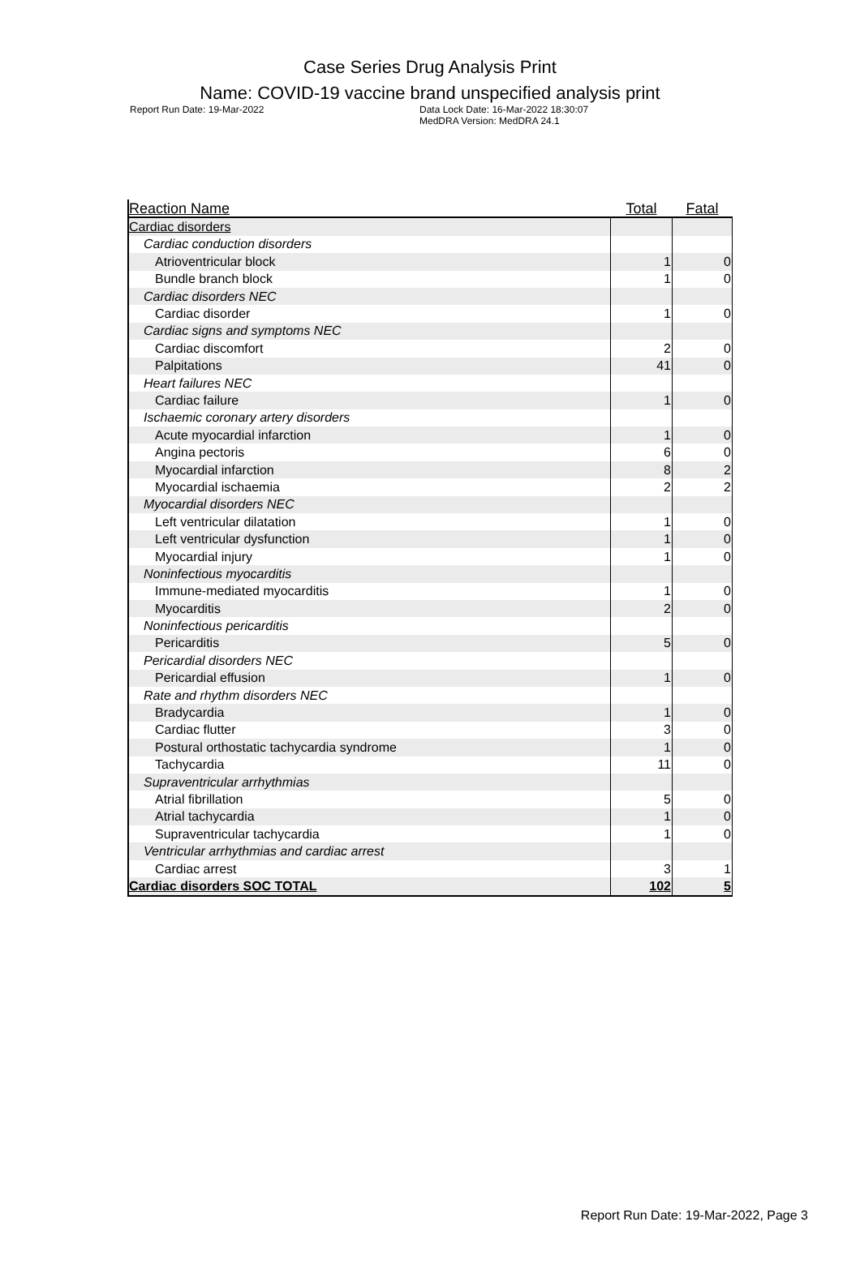Case Series Drug Analysis Print
Name: COVID-19 vaccine brand unspecified analysis print
Report Run Date: 19-Mar-2022 Data Lock Date: 16-Mar-2022 18:30:07
MedDRA Version: MedDRA 24.1
| Reaction Name | Total | Fatal |
| --- | --- | --- |
| Cardiac disorders | | |
| Cardiac conduction disorders | | |
| Atrioventricular block | 1 | 0 |
| Bundle branch block | 1 | 0 |
| Cardiac disorders NEC | | |
| Cardiac disorder | 1 | 0 |
| Cardiac signs and symptoms NEC | | |
| Cardiac discomfort | 2 | 0 |
| Palpitations | 41 | 0 |
| Heart failures NEC | | |
| Cardiac failure | 1 | 0 |
| Ischaemic coronary artery disorders | | |
| Acute myocardial infarction | 1 | 0 |
| Angina pectoris | 6 | 0 |
| Myocardial infarction | 8 | 2 |
| Myocardial ischaemia | 2 | 2 |
| Myocardial disorders NEC | | |
| Left ventricular dilatation | 1 | 0 |
| Left ventricular dysfunction | 1 | 0 |
| Myocardial injury | 1 | 0 |
| Noninfectious myocarditis | | |
| Immune-mediated myocarditis | 1 | 0 |
| Myocarditis | 2 | 0 |
| Noninfectious pericarditis | | |
| Pericarditis | 5 | 0 |
| Pericardial disorders NEC | | |
| Pericardial effusion | 1 | 0 |
| Rate and rhythm disorders NEC | | |
| Bradycardia | 1 | 0 |
| Cardiac flutter | 3 | 0 |
| Postural orthostatic tachycardia syndrome | 1 | 0 |
| Tachycardia | 11 | 0 |
| Supraventricular arrhythmias | | |
| Atrial fibrillation | 5 | 0 |
| Atrial tachycardia | 1 | 0 |
| Supraventricular tachycardia | 1 | 0 |
| Ventricular arrhythmias and cardiac arrest | | |
| Cardiac arrest | 3 | 1 |
| Cardiac disorders SOC TOTAL | 102 | 5 |
Report Run Date: 19-Mar-2022, Page 3